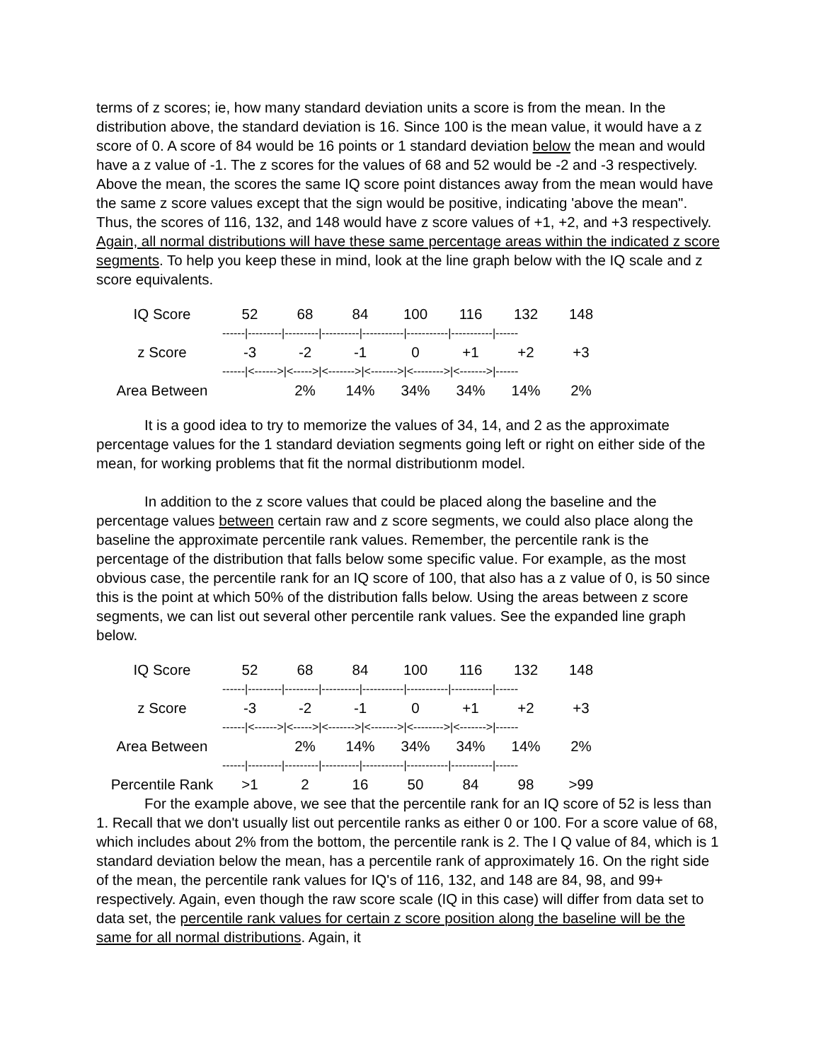terms of z scores; ie, how many standard deviation units a score is from the mean. In the distribution above, the standard deviation is 16. Since 100 is the mean value, it would have a z score of 0. A score of 84 would be 16 points or 1 standard deviation below the mean and would have a z value of -1. The z scores for the values of 68 and 52 would be -2 and -3 respectively. Above the mean, the scores the same IQ score point distances away from the mean would have the same z score values except that the sign would be positive, indicating 'above the mean". Thus, the scores of 116, 132, and 148 would have z score values of +1, +2, and +3 respectively. Again, all normal distributions will have these same percentage areas within the indicated z score segments. To help you keep these in mind, look at the line graph below with the IQ scale and z score equivalents.
| IQ Score | 52 | 68 | 84 | 100 | 116 | 132 | 148 |
| | ------/---------/---------/----------/-----------/-----------/-----------/------ | | | | | | |
| z Score | -3 | -2 | -1 | 0 | +1 | +2 | +3 |
| | ------/<------>/<----->/<------->/<------->/<-------->/<------->/------ | | | | | | |
| Area Between | | 2% | 14% | 34% | 34% | 14% | 2% |
It is a good idea to try to memorize the values of 34, 14, and 2 as the approximate percentage values for the 1 standard deviation segments going left or right on either side of the mean, for working problems that fit the normal distributionm model.
In addition to the z score values that could be placed along the baseline and the percentage values between certain raw and z score segments, we could also place along the baseline the approximate percentile rank values. Remember, the percentile rank is the percentage of the distribution that falls below some specific value. For example, as the most obvious case, the percentile rank for an IQ score of 100, that also has a z value of 0, is 50 since this is the point at which 50% of the distribution falls below. Using the areas between z score segments, we can list out several other percentile rank values. See the expanded line graph below.
| IQ Score | 52 | 68 | 84 | 100 | 116 | 132 | 148 |
| | ------/---------/---------/----------/-----------/-----------/-----------/------ | | | | | | |
| z Score | -3 | -2 | -1 | 0 | +1 | +2 | +3 |
| | ------/<------>/<----->/<------->/<------->/<-------->/<------->/------ | | | | | | |
| Area Between | | 2% | 14% | 34% | 34% | 14% | 2% |
| | ------/---------/---------/----------/-----------/-----------/-----------/------ | | | | | | |
| Percentile Rank | >1 | 2 | 16 | 50 | 84 | 98 | >99 |
For the example above, we see that the percentile rank for an IQ score of 52 is less than 1. Recall that we don't usually list out percentile ranks as either 0 or 100. For a score value of 68, which includes about 2% from the bottom, the percentile rank is 2. The I Q value of 84, which is 1 standard deviation below the mean, has a percentile rank of approximately 16. On the right side of the mean, the percentile rank values for IQ's of 116, 132, and 148 are 84, 98, and 99+ respectively. Again, even though the raw score scale (IQ in this case) will differ from data set to data set, the percentile rank values for certain z score position along the baseline will be the same for all normal distributions. Again, it